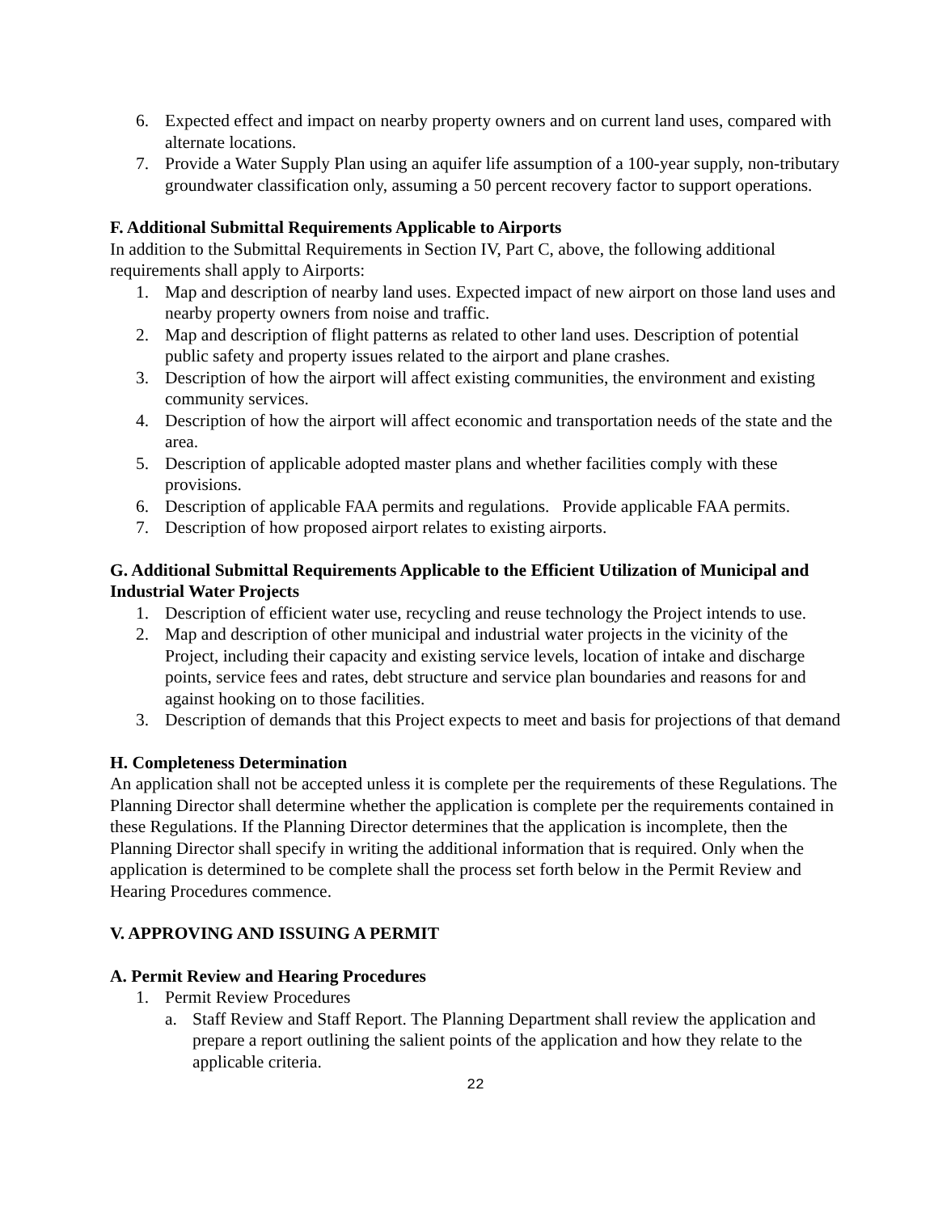6. Expected effect and impact on nearby property owners and on current land uses, compared with alternate locations.
7. Provide a Water Supply Plan using an aquifer life assumption of a 100-year supply, non-tributary groundwater classification only, assuming a 50 percent recovery factor to support operations.
F. Additional Submittal Requirements Applicable to Airports
In addition to the Submittal Requirements in Section IV, Part C, above, the following additional requirements shall apply to Airports:
1. Map and description of nearby land uses. Expected impact of new airport on those land uses and nearby property owners from noise and traffic.
2. Map and description of flight patterns as related to other land uses. Description of potential public safety and property issues related to the airport and plane crashes.
3. Description of how the airport will affect existing communities, the environment and existing community services.
4. Description of how the airport will affect economic and transportation needs of the state and the area.
5. Description of applicable adopted master plans and whether facilities comply with these provisions.
6. Description of applicable FAA permits and regulations. Provide applicable FAA permits.
7. Description of how proposed airport relates to existing airports.
G. Additional Submittal Requirements Applicable to the Efficient Utilization of Municipal and Industrial Water Projects
1. Description of efficient water use, recycling and reuse technology the Project intends to use.
2. Map and description of other municipal and industrial water projects in the vicinity of the Project, including their capacity and existing service levels, location of intake and discharge points, service fees and rates, debt structure and service plan boundaries and reasons for and against hooking on to those facilities.
3. Description of demands that this Project expects to meet and basis for projections of that demand
H. Completeness Determination
An application shall not be accepted unless it is complete per the requirements of these Regulations. The Planning Director shall determine whether the application is complete per the requirements contained in these Regulations. If the Planning Director determines that the application is incomplete, then the Planning Director shall specify in writing the additional information that is required. Only when the application is determined to be complete shall the process set forth below in the Permit Review and Hearing Procedures commence.
V. APPROVING AND ISSUING A PERMIT
A. Permit Review and Hearing Procedures
1. Permit Review Procedures
a. Staff Review and Staff Report. The Planning Department shall review the application and prepare a report outlining the salient points of the application and how they relate to the applicable criteria.
22